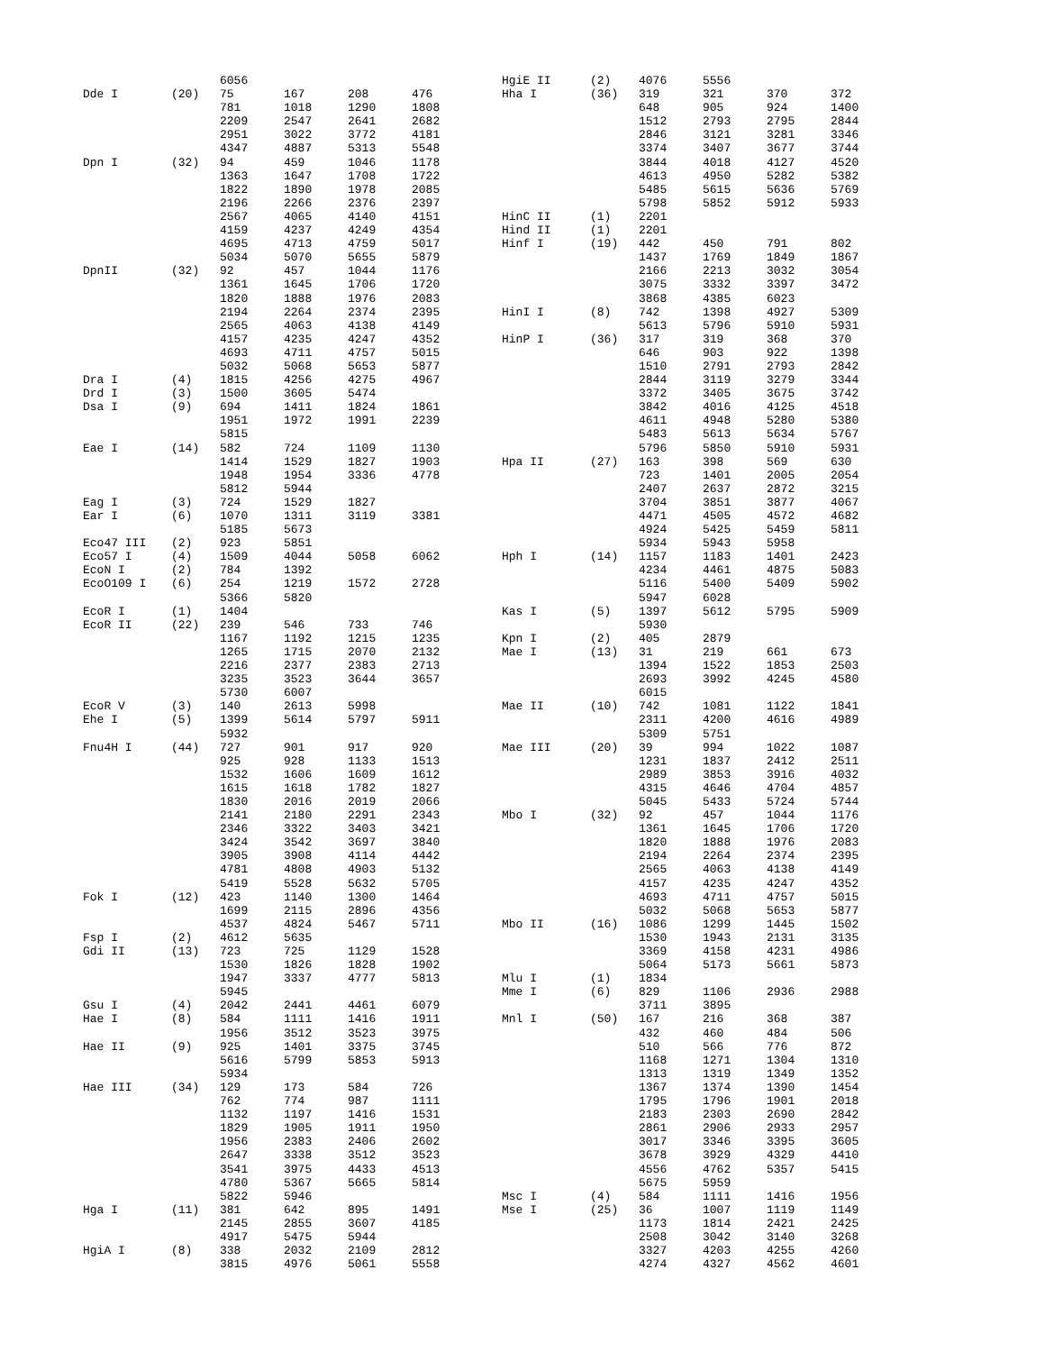| | | 6056 | | | |
| Dde I | (20) | 75 | 167 | 208 | 476 |
| | | 781 | 1018 | 1290 | 1808 |
| | | 2209 | 2547 | 2641 | 2682 |
| | | 2951 | 3022 | 3772 | 4181 |
| | | 4347 | 4887 | 5313 | 5548 |
| Dpn I | (32) | 94 | 459 | 1046 | 1178 |
| | | 1363 | 1647 | 1708 | 1722 |
| | | 1822 | 1890 | 1978 | 2085 |
| | | 2196 | 2266 | 2376 | 2397 |
| | | 2567 | 4065 | 4140 | 4151 |
| | | 4159 | 4237 | 4249 | 4354 |
| | | 4695 | 4713 | 4759 | 5017 |
| | | 5034 | 5070 | 5655 | 5879 |
| DpnII | (32) | 92 | 457 | 1044 | 1176 |
| | | 1361 | 1645 | 1706 | 1720 |
| | | 1820 | 1888 | 1976 | 2083 |
| | | 2194 | 2264 | 2374 | 2395 |
| | | 2565 | 4063 | 4138 | 4149 |
| | | 4157 | 4235 | 4247 | 4352 |
| | | 4693 | 4711 | 4757 | 5015 |
| | | 5032 | 5068 | 5653 | 5877 |
| Dra I | (4) | 1815 | 4256 | 4275 | 4967 |
| Drd I | (3) | 1500 | 3605 | 5474 | |
| Dsa I | (9) | 694 | 1411 | 1824 | 1861 |
| | | 1951 | 1972 | 1991 | 2239 |
| | | 5815 | | | |
| Eae I | (14) | 582 | 724 | 1109 | 1130 |
| | | 1414 | 1529 | 1827 | 1903 |
| | | 1948 | 1954 | 3336 | 4778 |
| | | 5812 | 5944 | | |
| Eag I | (3) | 724 | 1529 | 1827 | |
| Ear I | (6) | 1070 | 1311 | 3119 | 3381 |
| | | 5185 | 5673 | | |
| Eco47 III | (2) | 923 | 5851 | | |
| Eco57 I | (4) | 1509 | 4044 | 5058 | 6062 |
| EcoN I | (2) | 784 | 1392 | | |
| EcoO109 I | (6) | 254 | 1219 | 1572 | 2728 |
| | | 5366 | 5820 | | |
| EcoR I | (1) | 1404 | | | |
| EcoR II | (22) | 239 | 546 | 733 | 746 |
| | | 1167 | 1192 | 1215 | 1235 |
| | | 1265 | 1715 | 2070 | 2132 |
| | | 2216 | 2377 | 2383 | 2713 |
| | | 3235 | 3523 | 3644 | 3657 |
| | | 5730 | 6007 | | |
| EcoR V | (3) | 140 | 2613 | 5998 | |
| Ehe I | (5) | 1399 | 5614 | 5797 | 5911 |
| | | 5932 | | | |
| Fnu4H I | (44) | 727 | 901 | 917 | 920 |
| | | 925 | 928 | 1133 | 1513 |
| | | 1532 | 1606 | 1609 | 1612 |
| | | 1615 | 1618 | 1782 | 1827 |
| | | 1830 | 2016 | 2019 | 2066 |
| | | 2141 | 2180 | 2291 | 2343 |
| | | 2346 | 3322 | 3403 | 3421 |
| | | 3424 | 3542 | 3697 | 3840 |
| | | 3905 | 3908 | 4114 | 4442 |
| | | 4781 | 4808 | 4903 | 5132 |
| | | 5419 | 5528 | 5632 | 5705 |
| Fok I | (12) | 423 | 1140 | 1300 | 1464 |
| | | 1699 | 2115 | 2896 | 4356 |
| | | 4537 | 4824 | 5467 | 5711 |
| Fsp I | (2) | 4612 | 5635 | | |
| Gdi II | (13) | 723 | 725 | 1129 | 1528 |
| | | 1530 | 1826 | 1828 | 1902 |
| | | 1947 | 3337 | 4777 | 5813 |
| | | 5945 | | | |
| Gsu I | (4) | 2042 | 2441 | 4461 | 6079 |
| Hae I | (8) | 584 | 1111 | 1416 | 1911 |
| | | 1956 | 3512 | 3523 | 3975 |
| Hae II | (9) | 925 | 1401 | 3375 | 3745 |
| | | 5616 | 5799 | 5853 | 5913 |
| | | 5934 | | | |
| Hae III | (34) | 129 | 173 | 584 | 726 |
| | | 762 | 774 | 987 | 1111 |
| | | 1132 | 1197 | 1416 | 1531 |
| | | 1829 | 1905 | 1911 | 1950 |
| | | 1956 | 2383 | 2406 | 2602 |
| | | 2647 | 3338 | 3512 | 3523 |
| | | 3541 | 3975 | 4433 | 4513 |
| | | 4780 | 5367 | 5665 | 5814 |
| | | 5822 | 5946 | | |
| Hga I | (11) | 381 | 642 | 895 | 1491 |
| | | 2145 | 2855 | 3607 | 4185 |
| | | 4917 | 5475 | 5944 | |
| HgiA I | (8) | 338 | 2032 | 2109 | 2812 |
| | | 3815 | 4976 | 5061 | 5558 |
| HgiE II | (2) | 4076 | 5556 | | |
| Hha I | (36) | 319 | 321 | 370 | 372 |
| | | 648 | 905 | 924 | 1400 |
| | | 1512 | 2793 | 2795 | 2844 |
| | | 2846 | 3121 | 3281 | 3346 |
| | | 3374 | 3407 | 3677 | 3744 |
| | | 3844 | 4018 | 4127 | 4520 |
| | | 4613 | 4950 | 5282 | 5382 |
| | | 5485 | 5615 | 5636 | 5769 |
| | | 5798 | 5852 | 5912 | 5933 |
| HinC II | (1) | 2201 | | | |
| Hind II | (1) | 2201 | | | |
| Hinf I | (19) | 442 | 450 | 791 | 802 |
| | | 1437 | 1769 | 1849 | 1867 |
| | | 2166 | 2213 | 3032 | 3054 |
| | | 3075 | 3332 | 3397 | 3472 |
| | | 3868 | 4385 | 6023 | |
| HinI I | (8) | 742 | 1398 | 4927 | 5309 |
| | | 5613 | 5796 | 5910 | 5931 |
| HinP I | (36) | 317 | 319 | 368 | 370 |
| | | 646 | 903 | 922 | 1398 |
| | | 1510 | 2791 | 2793 | 2842 |
| | | 2844 | 3119 | 3279 | 3344 |
| | | 3372 | 3405 | 3675 | 3742 |
| | | 3842 | 4016 | 4125 | 4518 |
| | | 4611 | 4948 | 5280 | 5380 |
| | | 5483 | 5613 | 5634 | 5767 |
| | | 5796 | 5850 | 5910 | 5931 |
| Hpa II | (27) | 163 | 398 | 569 | 630 |
| | | 723 | 1401 | 2005 | 2054 |
| | | 2407 | 2637 | 2872 | 3215 |
| | | 3704 | 3851 | 3877 | 4067 |
| | | 4471 | 4505 | 4572 | 4682 |
| | | 4924 | 5425 | 5459 | 5811 |
| | | 5934 | 5943 | 5958 | |
| Hph I | (14) | 1157 | 1183 | 1401 | 2423 |
| | | 4234 | 4461 | 4875 | 5083 |
| | | 5116 | 5400 | 5409 | 5902 |
| | | 5947 | 6028 | | |
| Kas I | (5) | 1397 | 5612 | 5795 | 5909 |
| | | 5930 | | | |
| Kpn I | (2) | 405 | 2879 | | |
| Mae I | (13) | 31 | 219 | 661 | 673 |
| | | 1394 | 1522 | 1853 | 2503 |
| | | 2693 | 3992 | 4245 | 4580 |
| | | 6015 | | | |
| Mae II | (10) | 742 | 1081 | 1122 | 1841 |
| | | 2311 | 4200 | 4616 | 4989 |
| | | 5309 | 5751 | | |
| Mae III | (20) | 39 | 994 | 1022 | 1087 |
| | | 1231 | 1837 | 2412 | 2511 |
| | | 2989 | 3853 | 3916 | 4032 |
| | | 4315 | 4646 | 4704 | 4857 |
| | | 5045 | 5433 | 5724 | 5744 |
| Mbo I | (32) | 92 | 457 | 1044 | 1176 |
| | | 1361 | 1645 | 1706 | 1720 |
| | | 1820 | 1888 | 1976 | 2083 |
| | | 2194 | 2264 | 2374 | 2395 |
| | | 2565 | 4063 | 4138 | 4149 |
| | | 4157 | 4235 | 4247 | 4352 |
| | | 4693 | 4711 | 4757 | 5015 |
| | | 5032 | 5068 | 5653 | 5877 |
| Mbo II | (16) | 1086 | 1299 | 1445 | 1502 |
| | | 1530 | 1943 | 2131 | 3135 |
| | | 3369 | 4158 | 4231 | 4986 |
| | | 5064 | 5173 | 5661 | 5873 |
| Mlu I | (1) | 1834 | | | |
| Mme I | (6) | 829 | 1106 | 2936 | 2988 |
| | | 3711 | 3895 | | |
| Mnl I | (50) | 167 | 216 | 368 | 387 |
| | | 432 | 460 | 484 | 506 |
| | | 510 | 566 | 776 | 872 |
| | | 1168 | 1271 | 1304 | 1310 |
| | | 1313 | 1319 | 1349 | 1352 |
| | | 1367 | 1374 | 1390 | 1454 |
| | | 1795 | 1796 | 1901 | 2018 |
| | | 2183 | 2303 | 2690 | 2842 |
| | | 2861 | 2906 | 2933 | 2957 |
| | | 3017 | 3346 | 3395 | 3605 |
| | | 3678 | 3929 | 4329 | 4410 |
| | | 4556 | 4762 | 5357 | 5415 |
| | | 5675 | 5959 | | |
| Msc I | (4) | 584 | 1111 | 1416 | 1956 |
| Mse I | (25) | 36 | 1007 | 1119 | 1149 |
| | | 1173 | 1814 | 2421 | 2425 |
| | | 2508 | 3042 | 3140 | 3268 |
| | | 3327 | 4203 | 4255 | 4260 |
| | | 4274 | 4327 | 4562 | 4601 |